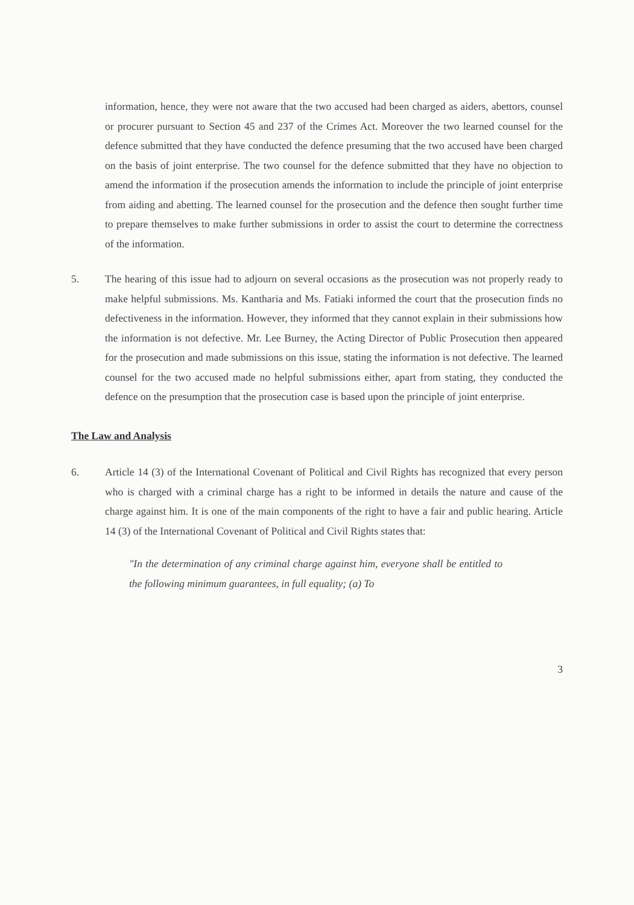information, hence, they were not aware that the two accused had been charged as aiders, abettors, counsel or procurer pursuant to Section 45 and 237 of the Crimes Act. Moreover the two learned counsel for the defence submitted that they have conducted the defence presuming that the two accused have been charged on the basis of joint enterprise. The two counsel for the defence submitted that they have no objection to amend the information if the prosecution amends the information to include the principle of joint enterprise from aiding and abetting. The learned counsel for the prosecution and the defence then sought further time to prepare themselves to make further submissions in order to assist the court to determine the correctness of the information.
5. The hearing of this issue had to adjourn on several occasions as the prosecution was not properly ready to make helpful submissions. Ms. Kantharia and Ms. Fatiaki informed the court that the prosecution finds no defectiveness in the information. However, they informed that they cannot explain in their submissions how the information is not defective. Mr. Lee Burney, the Acting Director of Public Prosecution then appeared for the prosecution and made submissions on this issue, stating the information is not defective. The learned counsel for the two accused made no helpful submissions either, apart from stating, they conducted the defence on the presumption that the prosecution case is based upon the principle of joint enterprise.
The Law and Analysis
6. Article 14 (3) of the International Covenant of Political and Civil Rights has recognized that every person who is charged with a criminal charge has a right to be informed in details the nature and cause of the charge against him. It is one of the main components of the right to have a fair and public hearing. Article 14 (3) of the International Covenant of Political and Civil Rights states that:
"In the determination of any criminal charge against him, everyone shall be entitled to the following minimum guarantees, in full equality; (a) To
3